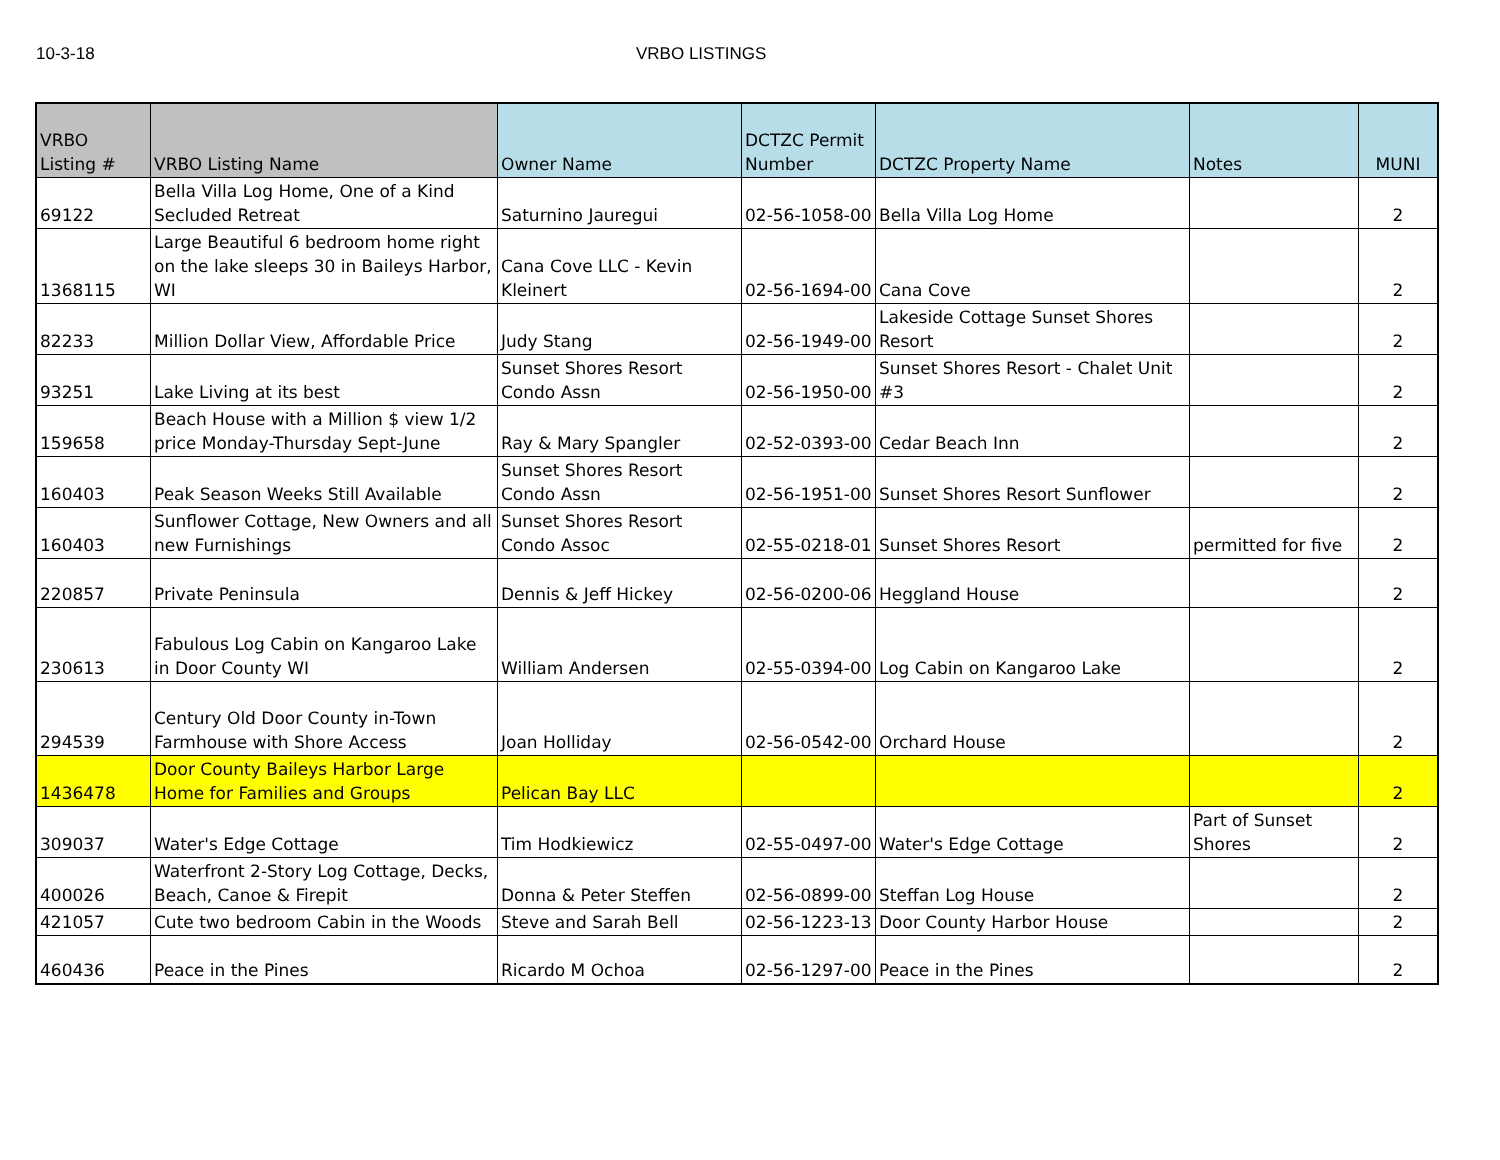10-3-18 VRBO LISTINGS
| VRBO Listing # | VRBO Listing Name | Owner Name | DCTZC Permit Number | DCTZC Property Name | Notes | MUNI |
| --- | --- | --- | --- | --- | --- | --- |
| 69122 | Bella Villa Log Home, One of a Kind Secluded Retreat | Saturnino Jauregui | 02-56-1058-00 | Bella Villa Log Home | | 2 |
| 1368115 | Large Beautiful 6 bedroom home right on the lake sleeps 30 in Baileys Harbor, WI | Cana Cove LLC - Kevin Kleinert | 02-56-1694-00 | Cana Cove | | 2 |
| 82233 | Million Dollar View, Affordable Price | Judy Stang | 02-56-1949-00 | Lakeside Cottage Sunset Shores Resort | | 2 |
| 93251 | Lake Living at its best | Sunset Shores Resort Condo Assn | 02-56-1950-00 | Sunset Shores Resort - Chalet Unit #3 | | 2 |
| 159658 | Beach House with a Million $ view 1/2 price Monday-Thursday Sept-June | Ray & Mary Spangler | 02-52-0393-00 | Cedar Beach Inn | | 2 |
| 160403 | Peak Season Weeks Still Available | Sunset Shores Resort Condo Assn | 02-56-1951-00 | Sunset Shores Resort Sunflower | | 2 |
| 160403 | Sunflower Cottage, New Owners and all new Furnishings | Sunset Shores Resort Condo Assoc | 02-55-0218-01 | Sunset Shores Resort | permitted for five | 2 |
| 220857 | Private Peninsula | Dennis & Jeff Hickey | 02-56-0200-06 | Heggland House | | 2 |
| 230613 | Fabulous Log Cabin on Kangaroo Lake in Door County WI | William Andersen | 02-55-0394-00 | Log Cabin on Kangaroo Lake | | 2 |
| 294539 | Century Old Door County in-Town Farmhouse with Shore Access | Joan Holliday | 02-56-0542-00 | Orchard House | | 2 |
| 1436478 | Door County Baileys Harbor Large Home for Families and Groups | Pelican Bay LLC | | | | 2 |
| 309037 | Water's Edge Cottage | Tim Hodkiewicz | 02-55-0497-00 | Water's Edge Cottage | Part of Sunset Shores | 2 |
| 400026 | Waterfront 2-Story Log Cottage, Decks, Beach, Canoe & Firepit | Donna & Peter Steffen | 02-56-0899-00 | Steffan Log House | | 2 |
| 421057 | Cute two bedroom Cabin in the Woods | Steve and Sarah Bell | 02-56-1223-13 | Door County Harbor House | | 2 |
| 460436 | Peace in the Pines | Ricardo M Ochoa | 02-56-1297-00 | Peace in the Pines | | 2 |